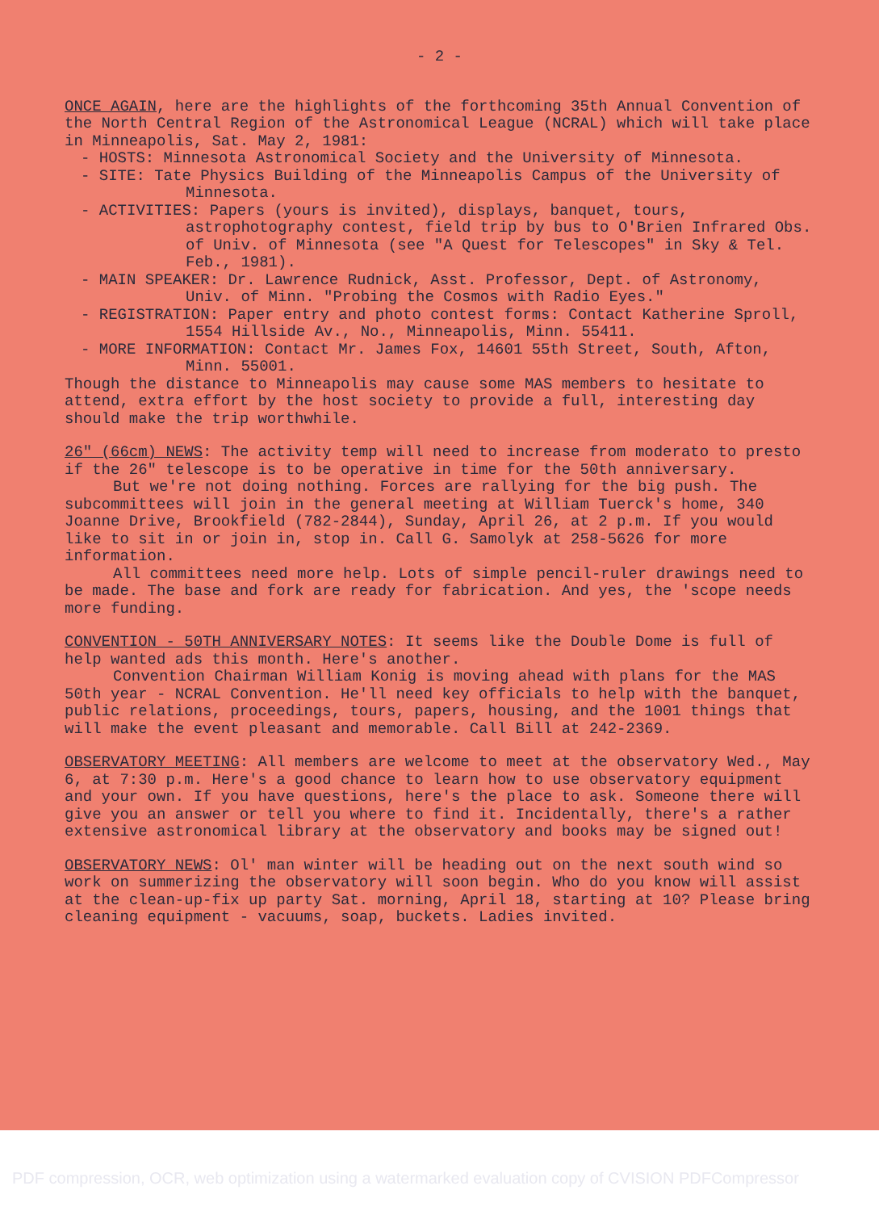- 2 -
ONCE AGAIN, here are the highlights of the forthcoming 35th Annual Convention of the North Central Region of the Astronomical League (NCRAL) which will take place in Minneapolis, Sat. May 2, 1981:
- HOSTS: Minnesota Astronomical Society and the University of Minnesota.
- SITE: Tate Physics Building of the Minneapolis Campus of the University of Minnesota.
- ACTIVITIES: Papers (yours is invited), displays, banquet, tours, astrophotography contest, field trip by bus to O'Brien Infrared Obs. of Univ. of Minnesota (see "A Quest for Telescopes" in Sky & Tel. Feb., 1981).
- MAIN SPEAKER: Dr. Lawrence Rudnick, Asst. Professor, Dept. of Astronomy, Univ. of Minn. "Probing the Cosmos with Radio Eyes."
- REGISTRATION: Paper entry and photo contest forms: Contact Katherine Sproll, 1554 Hillside Av., No., Minneapolis, Minn. 55411.
- MORE INFORMATION: Contact Mr. James Fox, 14601 55th Street, South, Afton, Minn. 55001.
Though the distance to Minneapolis may cause some MAS members to hesitate to attend, extra effort by the host society to provide a full, interesting day should make the trip worthwhile.
26" (66cm) NEWS: The activity temp will need to increase from moderato to presto if the 26" telescope is to be operative in time for the 50th anniversary.
But we're not doing nothing. Forces are rallying for the big push. The subcommittees will join in the general meeting at William Tuerck's home, 340 Joanne Drive, Brookfield (782-2844), Sunday, April 26, at 2 p.m. If you would like to sit in or join in, stop in. Call G. Samolyk at 258-5626 for more information.
All committees need more help. Lots of simple pencil-ruler drawings need to be made. The base and fork are ready for fabrication. And yes, the 'scope needs more funding.
CONVENTION - 50TH ANNIVERSARY NOTES: It seems like the Double Dome is full of help wanted ads this month. Here's another.
Convention Chairman William Konig is moving ahead with plans for the MAS 50th year - NCRAL Convention. He'll need key officials to help with the banquet, public relations, proceedings, tours, papers, housing, and the 1001 things that will make the event pleasant and memorable. Call Bill at 242-2369.
OBSERVATORY MEETING: All members are welcome to meet at the observatory Wed., May 6, at 7:30 p.m. Here's a good chance to learn how to use observatory equipment and your own. If you have questions, here's the place to ask. Someone there will give you an answer or tell you where to find it. Incidentally, there's a rather extensive astronomical library at the observatory and books may be signed out!
OBSERVATORY NEWS: Ol' man winter will be heading out on the next south wind so work on summerizing the observatory will soon begin. Who do you know will assist at the clean-up-fix up party Sat. morning, April 18, starting at 10? Please bring cleaning equipment - vacuums, soap, buckets. Ladies invited.
PDF compression, OCR, web optimization using a watermarked evaluation copy of CVISION PDFCompressor